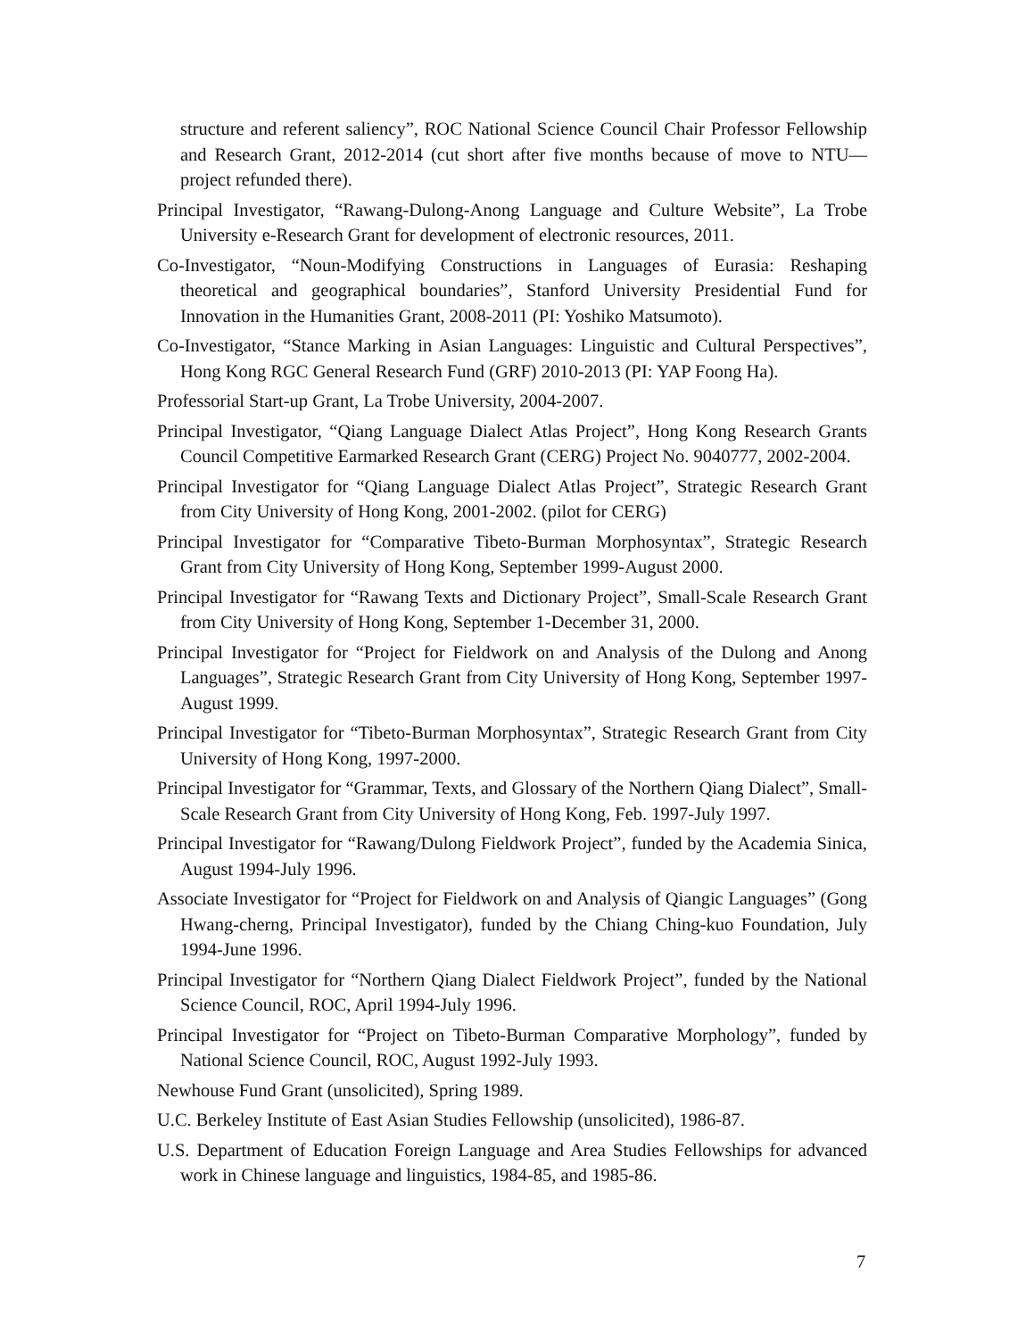structure and referent saliency”, ROC National Science Council Chair Professor Fellowship and Research Grant, 2012-2014 (cut short after five months because of move to NTU—project refunded there).
Principal Investigator, “Rawang-Dulong-Anong Language and Culture Website”, La Trobe University e-Research Grant for development of electronic resources, 2011.
Co-Investigator, “Noun-Modifying Constructions in Languages of Eurasia: Reshaping theoretical and geographical boundaries”, Stanford University Presidential Fund for Innovation in the Humanities Grant, 2008-2011 (PI: Yoshiko Matsumoto).
Co-Investigator, “Stance Marking in Asian Languages: Linguistic and Cultural Perspectives”, Hong Kong RGC General Research Fund (GRF) 2010-2013 (PI: YAP Foong Ha).
Professorial Start-up Grant, La Trobe University, 2004-2007.
Principal Investigator, “Qiang Language Dialect Atlas Project”, Hong Kong Research Grants Council Competitive Earmarked Research Grant (CERG) Project No. 9040777, 2002-2004.
Principal Investigator for “Qiang Language Dialect Atlas Project”, Strategic Research Grant from City University of Hong Kong, 2001-2002. (pilot for CERG)
Principal Investigator for “Comparative Tibeto-Burman Morphosyntax”, Strategic Research Grant from City University of Hong Kong, September 1999-August 2000.
Principal Investigator for “Rawang Texts and Dictionary Project”, Small-Scale Research Grant from City University of Hong Kong, September 1-December 31, 2000.
Principal Investigator for “Project for Fieldwork on and Analysis of the Dulong and Anong Languages”, Strategic Research Grant from City University of Hong Kong, September 1997- August 1999.
Principal Investigator for “Tibeto-Burman Morphosyntax”, Strategic Research Grant from City University of Hong Kong, 1997-2000.
Principal Investigator for “Grammar, Texts, and Glossary of the Northern Qiang Dialect”, Small-Scale Research Grant from City University of Hong Kong, Feb. 1997-July 1997.
Principal Investigator for “Rawang/Dulong Fieldwork Project”, funded by the Academia Sinica, August 1994-July 1996.
Associate Investigator for “Project for Fieldwork on and Analysis of Qiangic Languages” (Gong Hwang-cherng, Principal Investigator), funded by the Chiang Ching-kuo Foundation, July 1994-June 1996.
Principal Investigator for “Northern Qiang Dialect Fieldwork Project”, funded by the National Science Council, ROC, April 1994-July 1996.
Principal Investigator for “Project on Tibeto-Burman Comparative Morphology”, funded by National Science Council, ROC, August 1992-July 1993.
Newhouse Fund Grant (unsolicited), Spring 1989.
U.C. Berkeley Institute of East Asian Studies Fellowship (unsolicited), 1986-87.
U.S. Department of Education Foreign Language and Area Studies Fellowships for advanced work in Chinese language and linguistics, 1984-85, and 1985-86.
7